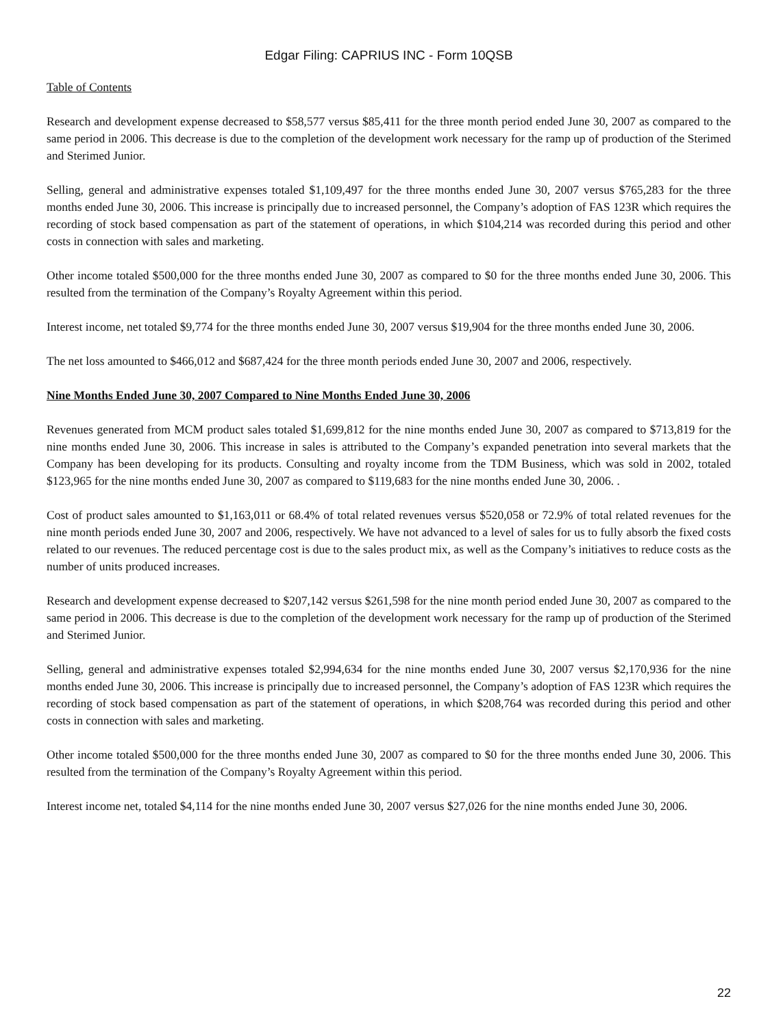Edgar Filing: CAPRIUS INC - Form 10QSB
Table of Contents
Research and development expense decreased to $58,577 versus $85,411 for the three month period ended June 30, 2007 as compared to the same period in 2006. This decrease is due to the completion of the development work necessary for the ramp up of production of the Sterimed and Sterimed Junior.
Selling, general and administrative expenses totaled $1,109,497 for the three months ended June 30, 2007 versus $765,283 for the three months ended June 30, 2006. This increase is principally due to increased personnel, the Company’s adoption of FAS 123R which requires the recording of stock based compensation as part of the statement of operations, in which $104,214 was recorded during this period and other costs in connection with sales and marketing.
Other income totaled $500,000 for the three months ended June 30, 2007 as compared to $0 for the three months ended June 30, 2006. This resulted from the termination of the Company’s Royalty Agreement within this period.
Interest income, net totaled $9,774 for the three months ended June 30, 2007 versus $19,904 for the three months ended June 30, 2006.
The net loss amounted to $466,012 and $687,424 for the three month periods ended June 30, 2007 and 2006, respectively.
Nine Months Ended June 30, 2007 Compared to Nine Months Ended June 30, 2006
Revenues generated from MCM product sales totaled $1,699,812 for the nine months ended June 30, 2007 as compared to $713,819 for the nine months ended June 30, 2006. This increase in sales is attributed to the Company’s expanded penetration into several markets that the Company has been developing for its products. Consulting and royalty income from the TDM Business, which was sold in 2002, totaled $123,965 for the nine months ended June 30, 2007 as compared to $119,683 for the nine months ended June 30, 2006. .
Cost of product sales amounted to $1,163,011 or 68.4% of total related revenues versus $520,058 or 72.9% of total related revenues for the nine month periods ended June 30, 2007 and 2006, respectively. We have not advanced to a level of sales for us to fully absorb the fixed costs related to our revenues. The reduced percentage cost is due to the sales product mix, as well as the Company’s initiatives to reduce costs as the number of units produced increases.
Research and development expense decreased to $207,142 versus $261,598 for the nine month period ended June 30, 2007 as compared to the same period in 2006. This decrease is due to the completion of the development work necessary for the ramp up of production of the Sterimed and Sterimed Junior.
Selling, general and administrative expenses totaled $2,994,634 for the nine months ended June 30, 2007 versus $2,170,936 for the nine months ended June 30, 2006. This increase is principally due to increased personnel, the Company’s adoption of FAS 123R which requires the recording of stock based compensation as part of the statement of operations, in which $208,764 was recorded during this period and other costs in connection with sales and marketing.
Other income totaled $500,000 for the three months ended June 30, 2007 as compared to $0 for the three months ended June 30, 2006. This resulted from the termination of the Company’s Royalty Agreement within this period.
Interest income net, totaled $4,114 for the nine months ended June 30, 2007 versus $27,026 for the nine months ended June 30, 2006.
22